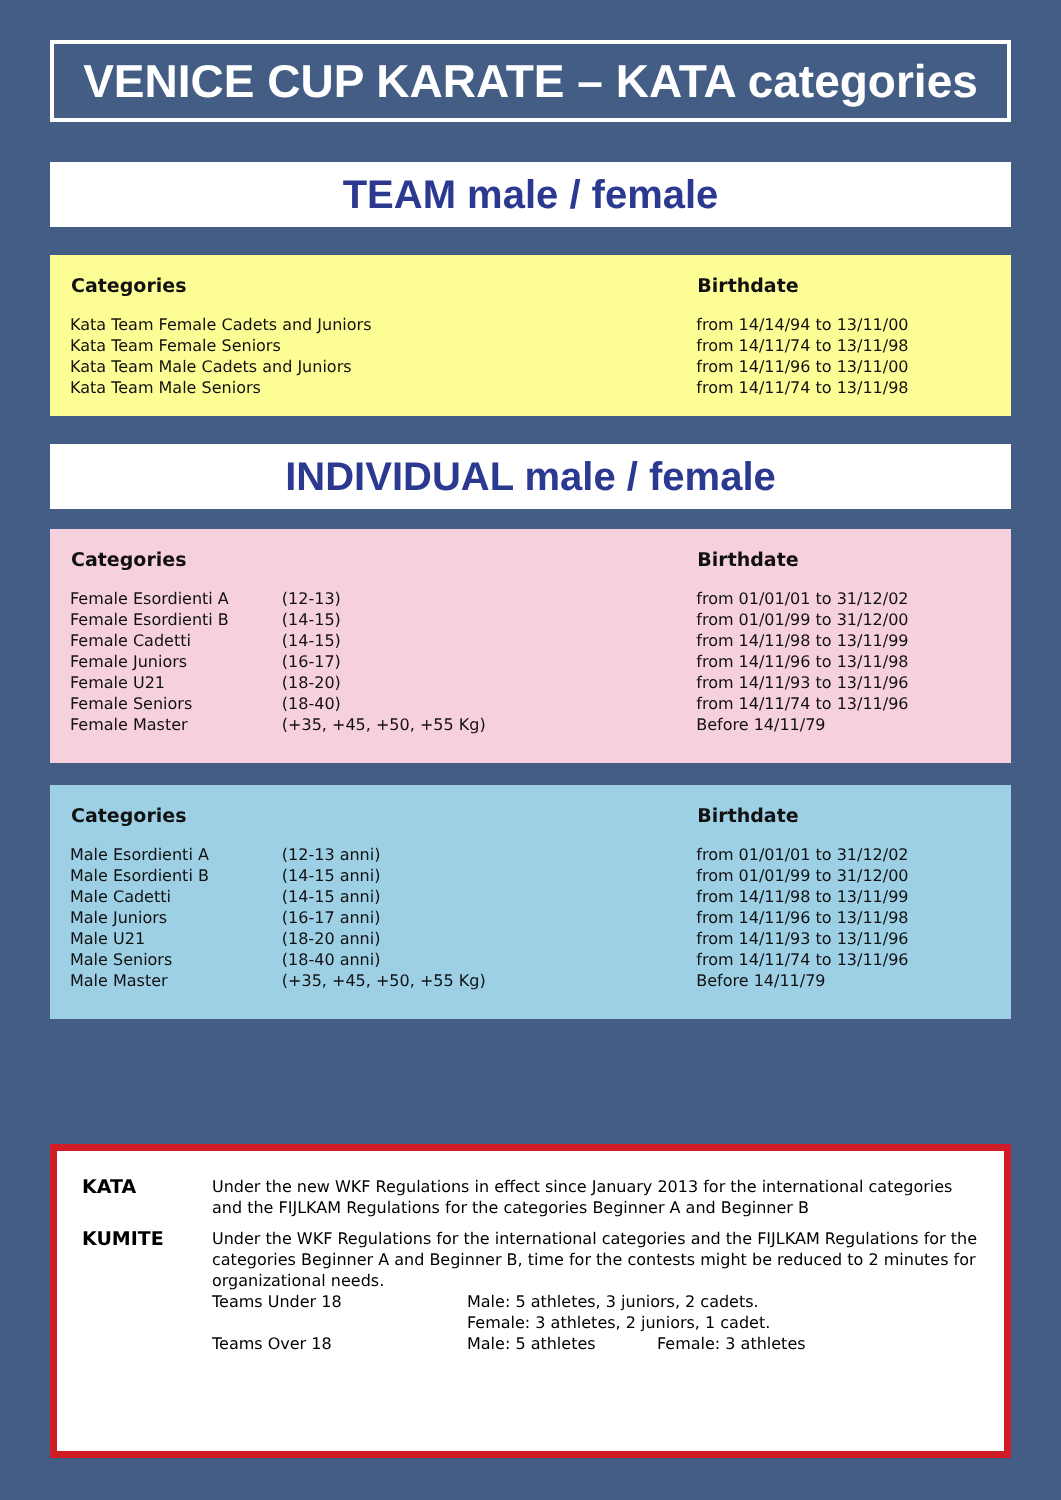VENICE CUP KARATE – KATA categories
TEAM male / female
| Categories | Birthdate |
| --- | --- |
| Kata Team Female Cadets and Juniors | from 14/14/94 to 13/11/00 |
| Kata Team Female Seniors | from 14/11/74 to 13/11/98 |
| Kata Team Male Cadets and Juniors | from 14/11/96 to 13/11/00 |
| Kata Team Male Seniors | from 14/11/74 to 13/11/98 |
INDIVIDUAL male / female
| Categories | | Birthdate |
| --- | --- | --- |
| Female Esordienti A | (12-13) | from 01/01/01 to 31/12/02 |
| Female Esordienti B | (14-15) | from 01/01/99 to 31/12/00 |
| Female Cadetti | (14-15) | from 14/11/98 to 13/11/99 |
| Female Juniors | (16-17) | from 14/11/96 to 13/11/98 |
| Female U21 | (18-20) | from 14/11/93 to 13/11/96 |
| Female Seniors | (18-40) | from 14/11/74 to 13/11/96 |
| Female Master | (+35, +45, +50, +55 Kg) | Before 14/11/79 |
| Categories | | Birthdate |
| --- | --- | --- |
| Male Esordienti A | (12-13 anni) | from 01/01/01 to 31/12/02 |
| Male Esordienti B | (14-15 anni) | from 01/01/99 to 31/12/00 |
| Male Cadetti | (14-15 anni) | from 14/11/98 to 13/11/99 |
| Male Juniors | (16-17 anni) | from 14/11/96 to 13/11/98 |
| Male U21 | (18-20 anni) | from 14/11/93 to 13/11/96 |
| Male Seniors | (18-40 anni) | from 14/11/74 to 13/11/96 |
| Male Master | (+35, +45, +50, +55 Kg) | Before 14/11/79 |
| KATA | Under the new WKF Regulations in effect since January 2013 for the international categories and the FIJLKAM Regulations for the categories Beginner A and Beginner B | | |
| KUMITE | Under the WKF Regulations for the international categories and the FIJLKAM Regulations for the categories Beginner A and Beginner B, time for the contests might be reduced to 2 minutes for organizational needs. | | |
| | Teams Under 18 | Male: 5 athletes, 3 juniors, 2 cadets. Female: 3 athletes, 2 juniors, 1 cadet. | |
| | Teams Over 18 | Male: 5 athletes | Female: 3 athletes |